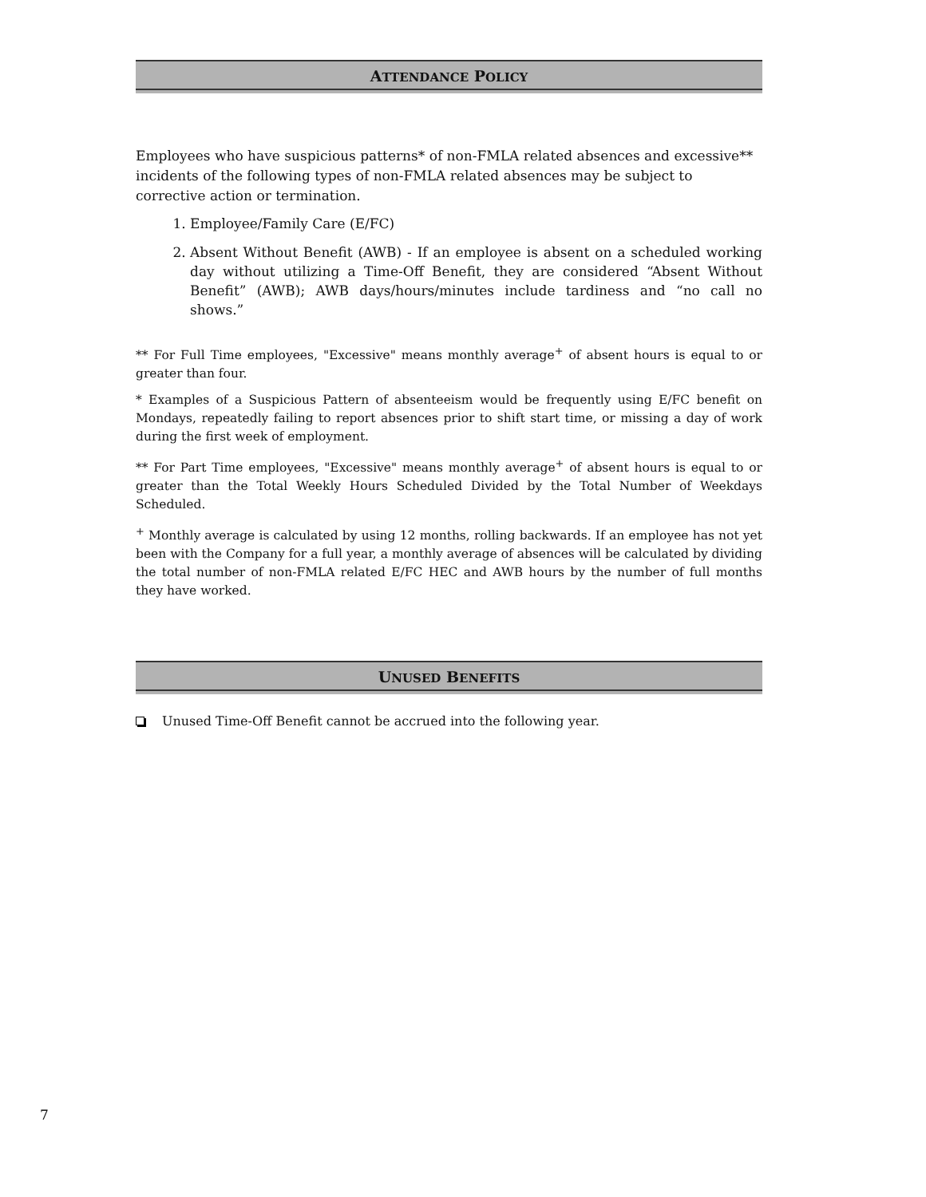ATTENDANCE POLICY
Employees who have suspicious patterns* of non-FMLA related absences and excessive** incidents of the following types of non-FMLA related absences may be subject to corrective action or termination.
1. Employee/Family Care (E/FC)
2. Absent Without Benefit (AWB) - If an employee is absent on a scheduled working day without utilizing a Time-Off Benefit, they are considered “Absent Without Benefit” (AWB); AWB days/hours/minutes include tardiness and “no call no shows.”
** For Full Time employees, "Excessive" means monthly average<sup>+</sup> of absent hours is equal to or greater than four.
* Examples of a Suspicious Pattern of absenteeism would be frequently using E/FC benefit on Mondays, repeatedly failing to report absences prior to shift start time, or missing a day of work during the first week of employment.
** For Part Time employees, "Excessive" means monthly average<sup>+</sup> of absent hours is equal to or greater than the Total Weekly Hours Scheduled Divided by the Total Number of Weekdays Scheduled.
<sup>+</sup> Monthly average is calculated by using 12 months, rolling backwards. If an employee has not yet been with the Company for a full year, a monthly average of absences will be calculated by dividing the total number of non-FMLA related E/FC HEC and AWB hours by the number of full months they have worked.
UNUSED BENEFITS
Unused Time-Off Benefit cannot be accrued into the following year.
7